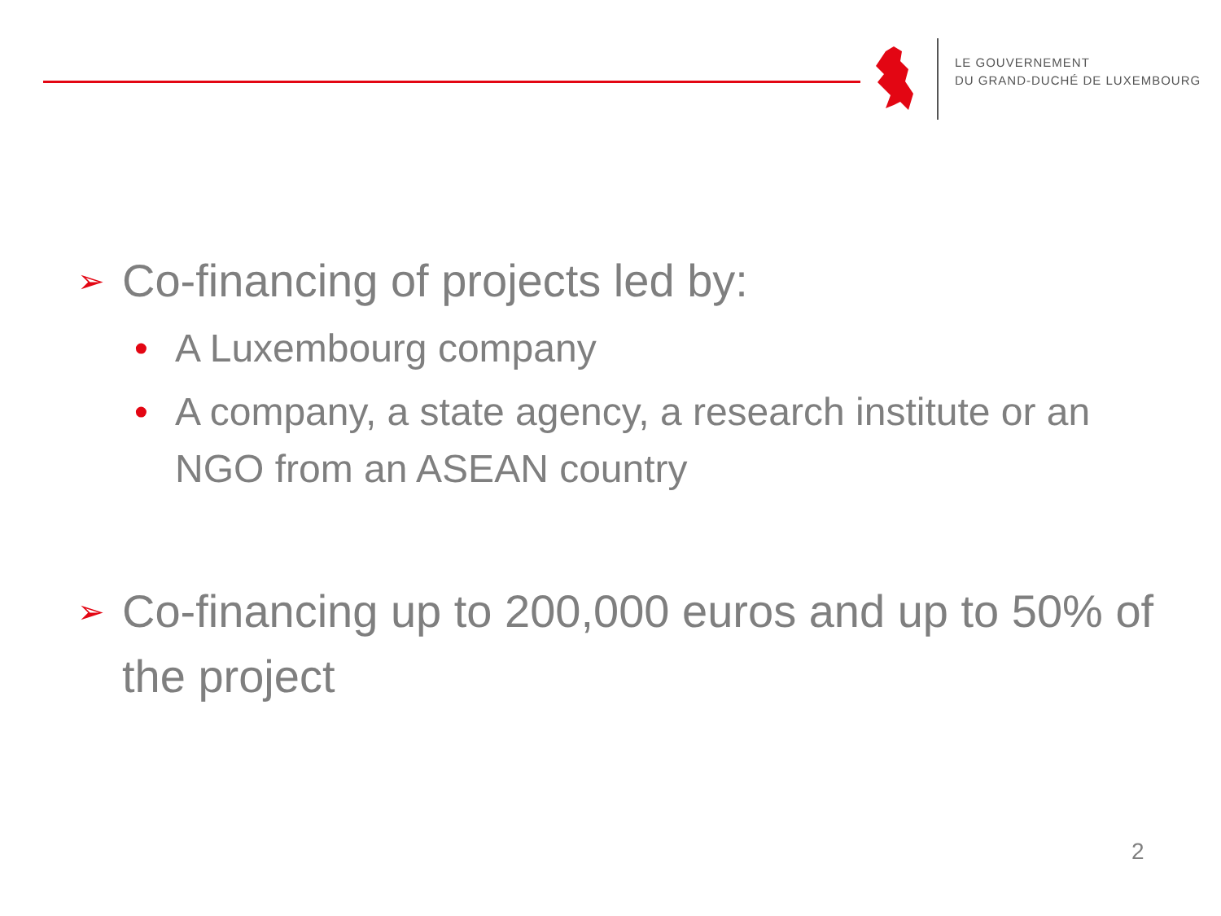LE GOUVERNEMENT
DU GRAND-DUCHÉ DE LUXEMBOURG
➢ Co-financing of projects led by:
• A Luxembourg company
• A company, a state agency, a research institute or an NGO from an ASEAN country
➢ Co-financing up to 200,000 euros and up to 50% of the project
2